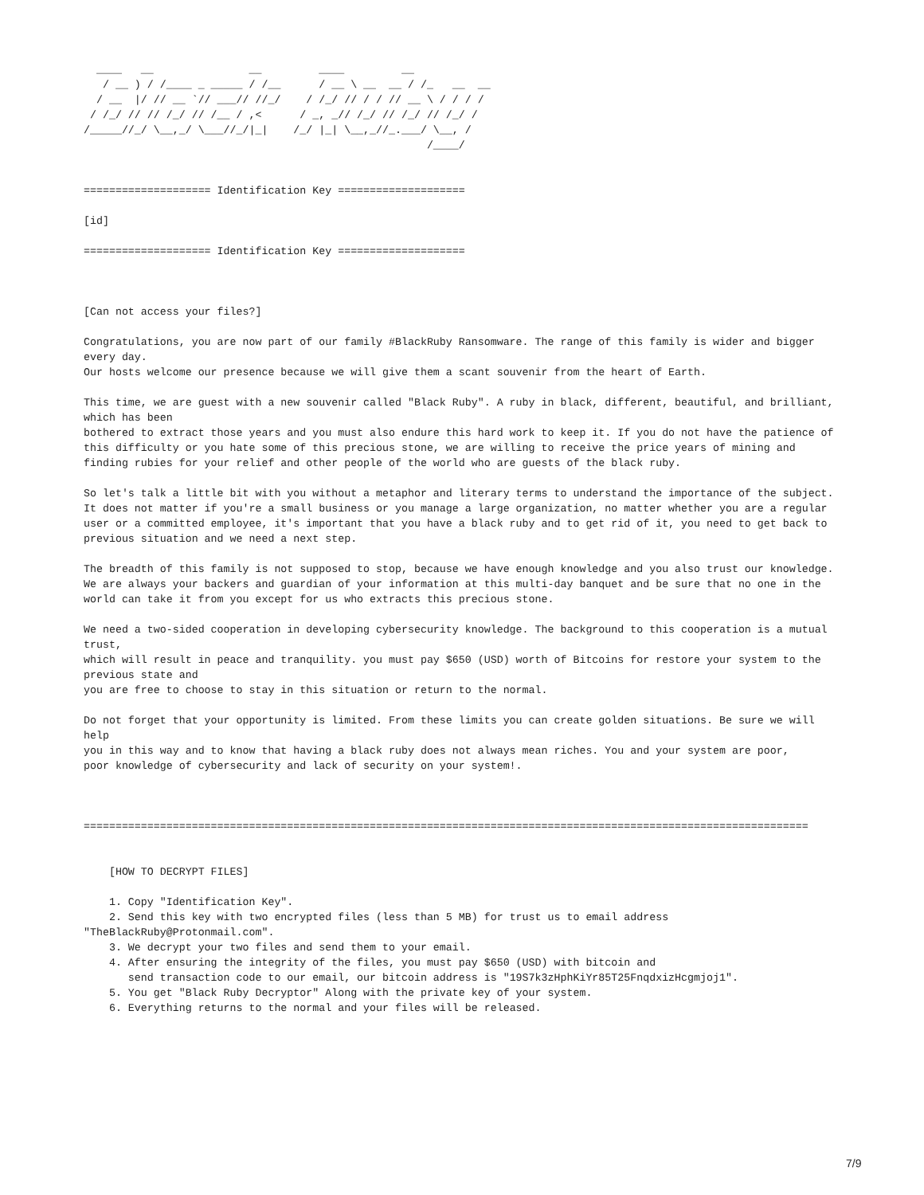____   __               __         ____         __           
   / __ ) / /____ _ _____ / /__      / __ \ __  __ / /_   __  __
  / __  |/ // __ `// ___// //_/    / /_/ // / / // __ \ / / / /
 / /_/ // // /_/ // /__ / ,<      / _, _// /_/ // /_/ // /_/ / 
/_____//_/ \__,_/ \___//_/|_|    /_/ |_| \__,_//_.___/ \__, /  
                                                      /____/   


==================== Identification Key ====================

[id]

==================== Identification Key ====================



[Can not access your files?]

Congratulations, you are now part of our family #BlackRuby Ransomware. The range of this family is wider and bigger every day.
Our hosts welcome our presence because we will give them a scant souvenir from the heart of Earth.

This time, we are guest with a new souvenir called "Black Ruby". A ruby in black, different, beautiful, and brilliant, which has been
bothered to extract those years and you must also endure this hard work to keep it. If you do not have the patience of
this difficulty or you hate some of this precious stone, we are willing to receive the price years of mining and finding rubies for your relief and other people of the world who are guests of the black ruby.

So let's talk a little bit with you without a metaphor and literary terms to understand the importance of the subject.
It does not matter if you're a small business or you manage a large organization, no matter whether you are a regular
user or a committed employee, it's important that you have a black ruby and to get rid of it, you need to get back to
previous situation and we need a next step.

The breadth of this family is not supposed to stop, because we have enough knowledge and you also trust our knowledge.
We are always your backers and guardian of your information at this multi-day banquet and be sure that no one in the
world can take it from you except for us who extracts this precious stone.

We need a two-sided cooperation in developing cybersecurity knowledge. The background to this cooperation is a mutual trust,
which will result in peace and tranquility. you must pay $650 (USD) worth of Bitcoins for restore your system to the previous state and
you are free to choose to stay in this situation or return to the normal.

Do not forget that your opportunity is limited. From these limits you can create golden situations. Be sure we will help
you in this way and to know that having a black ruby does not always mean riches. You and your system are poor,
poor knowledge of cybersecurity and lack of security on your system!.



==================================================================================================================


    [HOW TO DECRYPT FILES]

    1. Copy "Identification Key".
    2. Send this key with two encrypted files (less than 5 MB) for trust us to email address
"TheBlackRuby@Protonmail.com".
    3. We decrypt your two files and send them to your email.
    4. After ensuring the integrity of the files, you must pay $650 (USD) with bitcoin and
       send transaction code to our email, our bitcoin address is "19S7k3zHphKiYr85T25FnqdxizHcgmjoj1".
    5. You get "Black Ruby Decryptor" Along with the private key of your system.
    6. Everything returns to the normal and your files will be released.
7/9